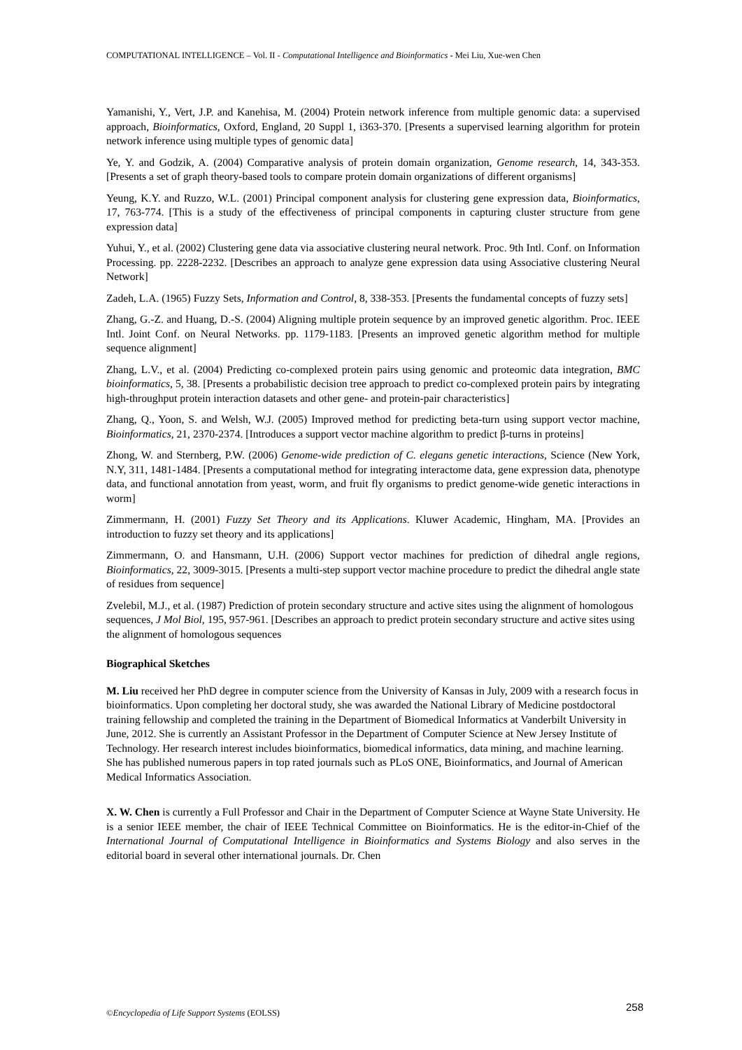COMPUTATIONAL INTELLIGENCE – Vol. II - Computational Intelligence and Bioinformatics - Mei Liu, Xue-wen Chen
Yamanishi, Y., Vert, J.P. and Kanehisa, M. (2004) Protein network inference from multiple genomic data: a supervised approach, Bioinformatics, Oxford, England, 20 Suppl 1, i363-370. [Presents a supervised learning algorithm for protein network inference using multiple types of genomic data]
Ye, Y. and Godzik, A. (2004) Comparative analysis of protein domain organization, Genome research, 14, 343-353. [Presents a set of graph theory-based tools to compare protein domain organizations of different organisms]
Yeung, K.Y. and Ruzzo, W.L. (2001) Principal component analysis for clustering gene expression data, Bioinformatics, 17, 763-774. [This is a study of the effectiveness of principal components in capturing cluster structure from gene expression data]
Yuhui, Y., et al. (2002) Clustering gene data via associative clustering neural network. Proc. 9th Intl. Conf. on Information Processing. pp. 2228-2232. [Describes an approach to analyze gene expression data using Associative clustering Neural Network]
Zadeh, L.A. (1965) Fuzzy Sets, Information and Control, 8, 338-353. [Presents the fundamental concepts of fuzzy sets]
Zhang, G.-Z. and Huang, D.-S. (2004) Aligning multiple protein sequence by an improved genetic algorithm. Proc. IEEE Intl. Joint Conf. on Neural Networks. pp. 1179-1183. [Presents an improved genetic algorithm method for multiple sequence alignment]
Zhang, L.V., et al. (2004) Predicting co-complexed protein pairs using genomic and proteomic data integration, BMC bioinformatics, 5, 38. [Presents a probabilistic decision tree approach to predict co-complexed protein pairs by integrating high-throughput protein interaction datasets and other gene- and protein-pair characteristics]
Zhang, Q., Yoon, S. and Welsh, W.J. (2005) Improved method for predicting beta-turn using support vector machine, Bioinformatics, 21, 2370-2374. [Introduces a support vector machine algorithm to predict β-turns in proteins]
Zhong, W. and Sternberg, P.W. (2006) Genome-wide prediction of C. elegans genetic interactions, Science (New York, N.Y, 311, 1481-1484. [Presents a computational method for integrating interactome data, gene expression data, phenotype data, and functional annotation from yeast, worm, and fruit fly organisms to predict genome-wide genetic interactions in worm]
Zimmermann, H. (2001) Fuzzy Set Theory and its Applications. Kluwer Academic, Hingham, MA. [Provides an introduction to fuzzy set theory and its applications]
Zimmermann, O. and Hansmann, U.H. (2006) Support vector machines for prediction of dihedral angle regions, Bioinformatics, 22, 3009-3015. [Presents a multi-step support vector machine procedure to predict the dihedral angle state of residues from sequence]
Zvelebil, M.J., et al. (1987) Prediction of protein secondary structure and active sites using the alignment of homologous sequences, J Mol Biol, 195, 957-961. [Describes an approach to predict protein secondary structure and active sites using the alignment of homologous sequences
Biographical Sketches
M. Liu received her PhD degree in computer science from the University of Kansas in July, 2009 with a research focus in bioinformatics. Upon completing her doctoral study, she was awarded the National Library of Medicine postdoctoral training fellowship and completed the training in the Department of Biomedical Informatics at Vanderbilt University in June, 2012. She is currently an Assistant Professor in the Department of Computer Science at New Jersey Institute of Technology. Her research interest includes bioinformatics, biomedical informatics, data mining, and machine learning. She has published numerous papers in top rated journals such as PLoS ONE, Bioinformatics, and Journal of American Medical Informatics Association.
X. W. Chen is currently a Full Professor and Chair in the Department of Computer Science at Wayne State University. He is a senior IEEE member, the chair of IEEE Technical Committee on Bioinformatics. He is the editor-in-Chief of the International Journal of Computational Intelligence in Bioinformatics and Systems Biology and also serves in the editorial board in several other international journals. Dr. Chen
©Encyclopedia of Life Support Systems (EOLSS) 258